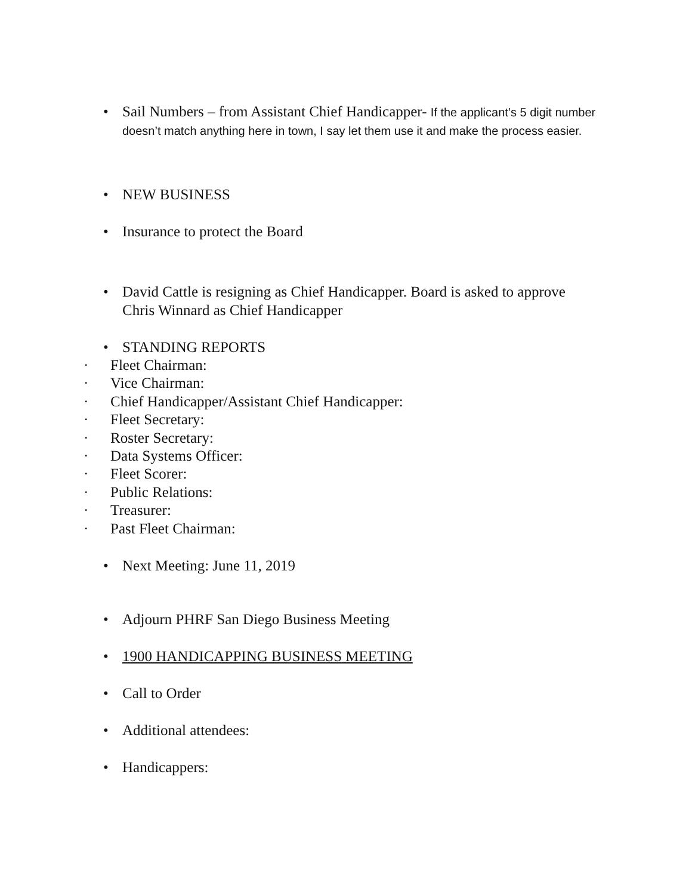• Sail Numbers – from Assistant Chief Handicapper- If the applicant’s 5 digit number doesn’t match anything here in town, I say let them use it and make the process easier.
• NEW BUSINESS
• Insurance to protect the Board
• David Cattle is resigning as Chief Handicapper. Board is asked to approve Chris Winnard as Chief Handicapper
• STANDING REPORTS
· Fleet Chairman:
· Vice Chairman:
· Chief Handicapper/Assistant Chief Handicapper:
· Fleet Secretary:
· Roster Secretary:
· Data Systems Officer:
· Fleet Scorer:
· Public Relations:
· Treasurer:
· Past Fleet Chairman:
• Next Meeting: June 11, 2019
• Adjourn PHRF San Diego Business Meeting
• 1900 HANDICAPPING BUSINESS MEETING
• Call to Order
• Additional attendees:
• Handicappers: